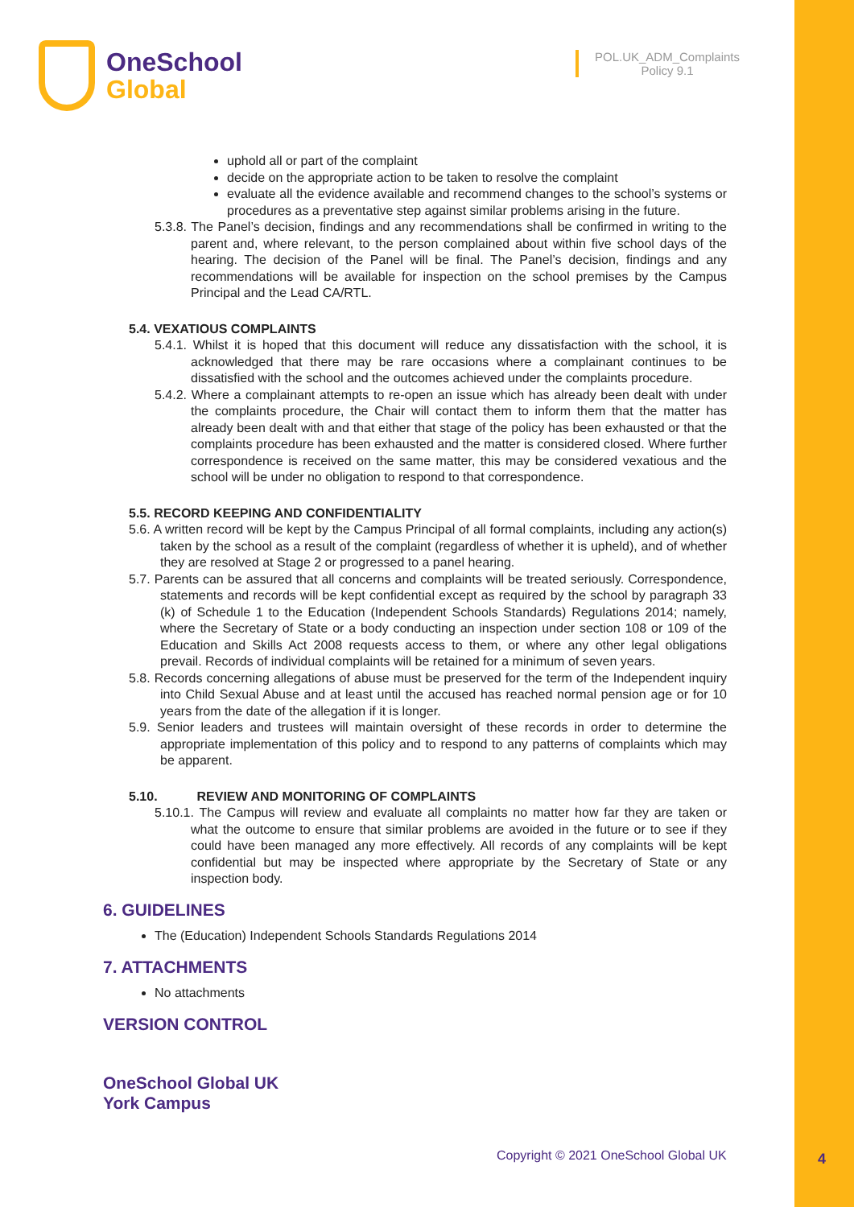OneSchool
Global
POL.UK_ADM_Complaints
Policy 9.1
uphold all or part of the complaint
decide on the appropriate action to be taken to resolve the complaint
evaluate all the evidence available and recommend changes to the school’s systems or procedures as a preventative step against similar problems arising in the future.
5.3.8. The Panel’s decision, findings and any recommendations shall be confirmed in writing to the parent and, where relevant, to the person complained about within five school days of the hearing. The decision of the Panel will be final. The Panel’s decision, findings and any recommendations will be available for inspection on the school premises by the Campus Principal and the Lead CA/RTL.
5.4. VEXATIOUS COMPLAINTS
5.4.1. Whilst it is hoped that this document will reduce any dissatisfaction with the school, it is acknowledged that there may be rare occasions where a complainant continues to be dissatisfied with the school and the outcomes achieved under the complaints procedure.
5.4.2. Where a complainant attempts to re-open an issue which has already been dealt with under the complaints procedure, the Chair will contact them to inform them that the matter has already been dealt with and that either that stage of the policy has been exhausted or that the complaints procedure has been exhausted and the matter is considered closed. Where further correspondence is received on the same matter, this may be considered vexatious and the school will be under no obligation to respond to that correspondence.
5.5. RECORD KEEPING AND CONFIDENTIALITY
5.6. A written record will be kept by the Campus Principal of all formal complaints, including any action(s) taken by the school as a result of the complaint (regardless of whether it is upheld), and of whether they are resolved at Stage 2 or progressed to a panel hearing.
5.7. Parents can be assured that all concerns and complaints will be treated seriously. Correspondence, statements and records will be kept confidential except as required by the school by paragraph 33 (k) of Schedule 1 to the Education (Independent Schools Standards) Regulations 2014; namely, where the Secretary of State or a body conducting an inspection under section 108 or 109 of the Education and Skills Act 2008 requests access to them, or where any other legal obligations prevail. Records of individual complaints will be retained for a minimum of seven years.
5.8. Records concerning allegations of abuse must be preserved for the term of the Independent inquiry into Child Sexual Abuse and at least until the accused has reached normal pension age or for 10 years from the date of the allegation if it is longer.
5.9. Senior leaders and trustees will maintain oversight of these records in order to determine the appropriate implementation of this policy and to respond to any patterns of complaints which may be apparent.
5.10. REVIEW AND MONITORING OF COMPLAINTS
5.10.1. The Campus will review and evaluate all complaints no matter how far they are taken or what the outcome to ensure that similar problems are avoided in the future or to see if they could have been managed any more effectively. All records of any complaints will be kept confidential but may be inspected where appropriate by the Secretary of State or any inspection body.
6. GUIDELINES
The (Education) Independent Schools Standards Regulations 2014
7. ATTACHMENTS
No attachments
VERSION CONTROL
OneSchool Global UK
York Campus
Copyright © 2021 OneSchool Global UK
4